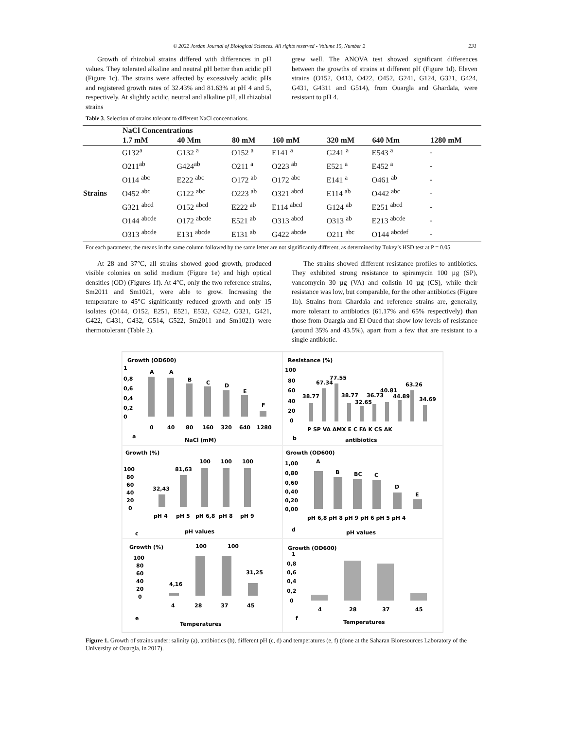© 2022 Jordan Journal of Biological Sciences. All rights reserved - Volume 15, Number 2 231
Growth of rhizobial strains differed with differences in pH values. They tolerated alkaline and neutral pH better than acidic pH (Figure 1c). The strains were affected by excessively acidic pHs and registered growth rates of 32.43% and 81.63% at pH 4 and 5, respectively. At slightly acidic, neutral and alkaline pH, all rhizobial strains
grew well. The ANOVA test showed significant differences between the growths of strains at different pH (Figure 1d). Eleven strains (O152, O413, O422, O452, G241, G124, G321, G424, G431, G4311 and G514), from Ouargla and Ghardaïa, were resistant to pH 4.
Table 3. Selection of strains tolerant to different NaCl concentrations.
| | NaCl Concentrations | | | | | | |
| --- | --- | --- | --- | --- | --- | --- | --- |
| | 1.7 mM | 40 Mm | 80 mM | 160 mM | 320 mM | 640 Mm | 1280 mM |
| Strains | G132<sup>a</sup> | G132 <sup>a</sup> | O152 <sup>a</sup> | E141 <sup>a</sup> | G241 <sup>a</sup> | E543 <sup>a</sup> | - |
| | O211<sup>ab</sup> | G424<sup>ab</sup> | O211 <sup>a</sup> | O223 <sup>ab</sup> | E521 <sup>a</sup> | E452 <sup>a</sup> | - |
| | O114 <sup>abc</sup> | E222 <sup>abc</sup> | O172 <sup>ab</sup> | O172 <sup>abc</sup> | E141 <sup>a</sup> | O461 <sup>ab</sup> | - |
| | O452 <sup>abc</sup> | G122 <sup>abc</sup> | O223 <sup>ab</sup> | O321 <sup>abcd</sup> | E114 <sup>ab</sup> | O442 <sup>abc</sup> | - |
| | G321 <sup>abcd</sup> | O152 <sup>abcd</sup> | E222 <sup>ab</sup> | E114 <sup>abcd</sup> | G124 <sup>ab</sup> | E251 <sup>abcd</sup> | - |
| | O144 <sup>abcde</sup> | O172 <sup>abcde</sup> | E521 <sup>ab</sup> | O313 <sup>abcd</sup> | O313 <sup>ab</sup> | E213 <sup>abcde</sup> | - |
| | O313 <sup>abcde</sup> | E131 <sup>abcde</sup> | E131 <sup>ab</sup> | G422 <sup>abcde</sup> | O211 <sup>abc</sup> | O144 <sup>abcdef</sup> | - |
For each parameter, the means in the same column followed by the same letter are not significantly different, as determined by Tukey’s HSD test at P = 0.05.
At 28 and 37°C, all strains showed good growth, produced visible colonies on solid medium (Figure 1e) and high optical densities (OD) (Figures 1f). At 4°C, only the two reference strains, Sm2011 and Sm1021, were able to grow. Increasing the temperature to 45°C significantly reduced growth and only 15 isolates (O144, O152, E251, E521, E532, G242, G321, G421, G422, G431, G432, G514, G522, Sm2011 and Sm1021) were thermotolerant (Table 2).
The strains showed different resistance profiles to antibiotics. They exhibited strong resistance to spiramycin 100 µg (SP), vancomycin 30 µg (VA) and colistin 10 µg (CS), while their resistance was low, but comparable, for the other antibiotics (Figure 1b). Strains from Ghardaïa and reference strains are, generally, more tolerant to antibiotics (61.17% and 65% respectively) than those from Ouargla and El Oued that show low levels of resistance (around 35% and 43.5%), apart from a few that are resistant to a single antibiotic.
Growth (OD600)
1
0,8
0,6
0,4
0,2
0
A
A
B
C
D
E
F
0
40
80
160
320
640
1280
a
NaCl (mM)
Resistance (%)
100
80
60
40
20
0
38.77
67.34
77.55
38.77
32.65
36.73
40.81
44.89
63.26
34.69
P SP VA AMX E C FA K CS AK
b
antibiotics
Growth (%)
100
80
60
40
20
0
32,43
81,63
100
100
100
pH 4
pH 5
pH 6,8
pH 8
pH 9
c
pH values
Growth (OD600)
1,00
0,80
0,60
0,40
0,20
0,00
A
B
BC
C
D
E
pH 6,8 pH 8 pH 9 pH 6 pH 5 pH 4
d
pH values
Growth (%)
100
100
100
80
60
40
20
0
4,16
31,25
4
28
37
45
e
Temperatures
Growth (OD600)
1
0,8
0,6
0,4
0,2
0
4
28
37
45
f
Temperatures
Figure 1. Growth of strains under: salinity (a), antibiotics (b), different pH (c, d) and temperatures (e, f) (done at the Saharan Bioresources Laboratory of the University of Ouargla, in 2017).